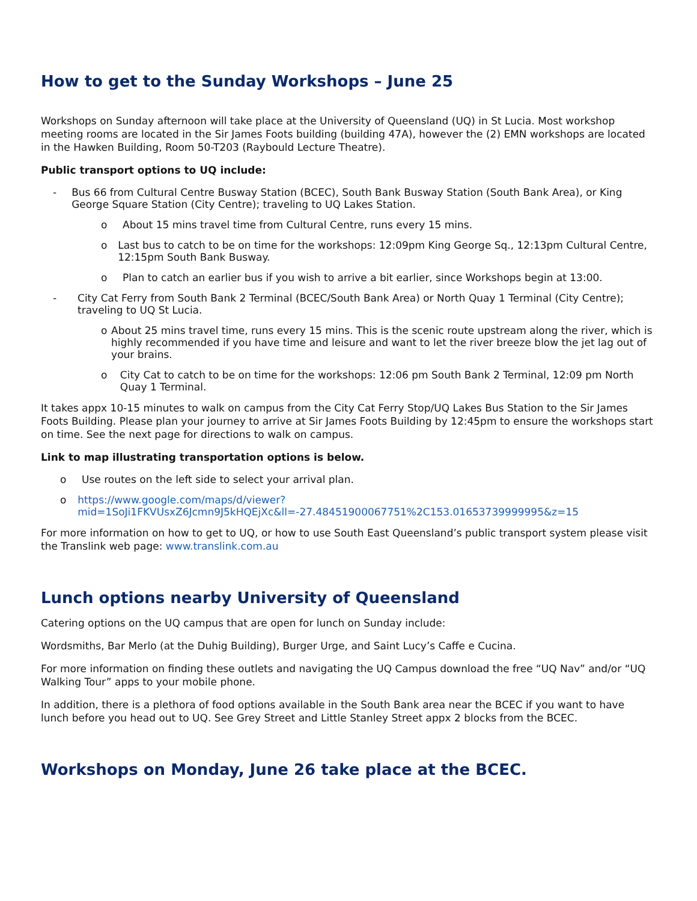How to get to the Sunday Workshops – June 25
Workshops on Sunday afternoon will take place at the University of Queensland (UQ) in St Lucia. Most workshop meeting rooms are located in the Sir James Foots building (building 47A), however the (2) EMN workshops are located in the Hawken Building, Room 50-T203 (Raybould Lecture Theatre).
Public transport options to UQ include:
- Bus 66 from Cultural Centre Busway Station (BCEC), South Bank Busway Station (South Bank Area), or King George Square Station (City Centre); traveling to UQ Lakes Station.
o About 15 mins travel time from Cultural Centre, runs every 15 mins.
o Last bus to catch to be on time for the workshops: 12:09pm King George Sq., 12:13pm Cultural Centre, 12:15pm South Bank Busway.
o Plan to catch an earlier bus if you wish to arrive a bit earlier, since Workshops begin at 13:00.
- City Cat Ferry from South Bank 2 Terminal (BCEC/South Bank Area) or North Quay 1 Terminal (City Centre); traveling to UQ St Lucia.
o About 25 mins travel time, runs every 15 mins. This is the scenic route upstream along the river, which is highly recommended if you have time and leisure and want to let the river breeze blow the jet lag out of your brains.
o City Cat to catch to be on time for the workshops: 12:06 pm South Bank 2 Terminal, 12:09 pm North Quay 1 Terminal.
It takes appx 10-15 minutes to walk on campus from the City Cat Ferry Stop/UQ Lakes Bus Station to the Sir James Foots Building. Please plan your journey to arrive at Sir James Foots Building by 12:45pm to ensure the workshops start on time. See the next page for directions to walk on campus.
Link to map illustrating transportation options is below.
o Use routes on the left side to select your arrival plan.
o https://www.google.com/maps/d/viewer?mid=1SoJi1FKVUsxZ6Jcmn9J5kHQEjXc&ll=-27.48451900067751%2C153.01653739999995&z=15
For more information on how to get to UQ, or how to use South East Queensland’s public transport system please visit the Translink web page: www.translink.com.au
Lunch options nearby University of Queensland
Catering options on the UQ campus that are open for lunch on Sunday include:
Wordsmiths, Bar Merlo (at the Duhig Building), Burger Urge, and Saint Lucy’s Caffe e Cucina.
For more information on finding these outlets and navigating the UQ Campus download the free “UQ Nav” and/or “UQ Walking Tour” apps to your mobile phone.
In addition, there is a plethora of food options available in the South Bank area near the BCEC if you want to have lunch before you head out to UQ. See Grey Street and Little Stanley Street appx 2 blocks from the BCEC.
Workshops on Monday, June 26 take place at the BCEC.